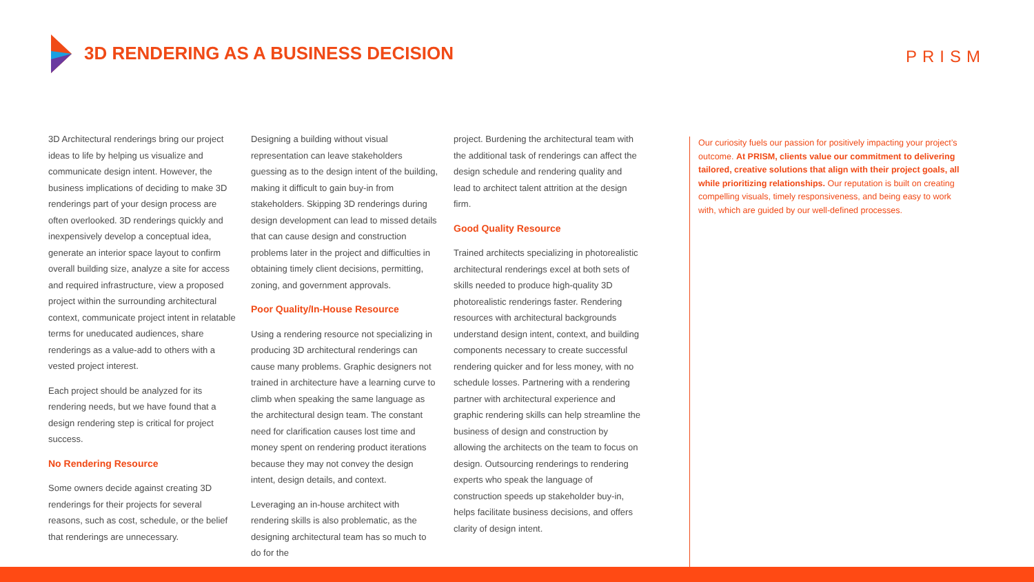3D RENDERING AS A BUSINESS DECISION
PRISM
3D Architectural renderings bring our project ideas to life by helping us visualize and communicate design intent. However, the business implications of deciding to make 3D renderings part of your design process are often overlooked. 3D renderings quickly and inexpensively develop a conceptual idea, generate an interior space layout to confirm overall building size, analyze a site for access and required infrastructure, view a proposed project within the surrounding architectural context, communicate project intent in relatable terms for uneducated audiences, share renderings as a value-add to others with a vested project interest.
Each project should be analyzed for its rendering needs, but we have found that a design rendering step is critical for project success.
No Rendering Resource
Some owners decide against creating 3D renderings for their projects for several reasons, such as cost, schedule, or the belief that renderings are unnecessary.
Designing a building without visual representation can leave stakeholders guessing as to the design intent of the building, making it difficult to gain buy-in from stakeholders. Skipping 3D renderings during design development can lead to missed details that can cause design and construction problems later in the project and difficulties in obtaining timely client decisions, permitting, zoning, and government approvals.
Poor Quality/In-House Resource
Using a rendering resource not specializing in producing 3D architectural renderings can cause many problems. Graphic designers not trained in architecture have a learning curve to climb when speaking the same language as the architectural design team. The constant need for clarification causes lost time and money spent on rendering product iterations because they may not convey the design intent, design details, and context.
Leveraging an in-house architect with rendering skills is also problematic, as the designing architectural team has so much to do for the
project. Burdening the architectural team with the additional task of renderings can affect the design schedule and rendering quality and lead to architect talent attrition at the design firm.
Good Quality Resource
Trained architects specializing in photorealistic architectural renderings excel at both sets of skills needed to produce high-quality 3D photorealistic renderings faster. Rendering resources with architectural backgrounds understand design intent, context, and building components necessary to create successful rendering quicker and for less money, with no schedule losses. Partnering with a rendering partner with architectural experience and graphic rendering skills can help streamline the business of design and construction by allowing the architects on the team to focus on design. Outsourcing renderings to rendering experts who speak the language of construction speeds up stakeholder buy-in, helps facilitate business decisions, and offers clarity of design intent.
Our curiosity fuels our passion for positively impacting your project’s outcome. At PRISM, clients value our commitment to delivering tailored, creative solutions that align with their project goals, all while prioritizing relationships. Our reputation is built on creating compelling visuals, timely responsiveness, and being easy to work with, which are guided by our well-defined processes.